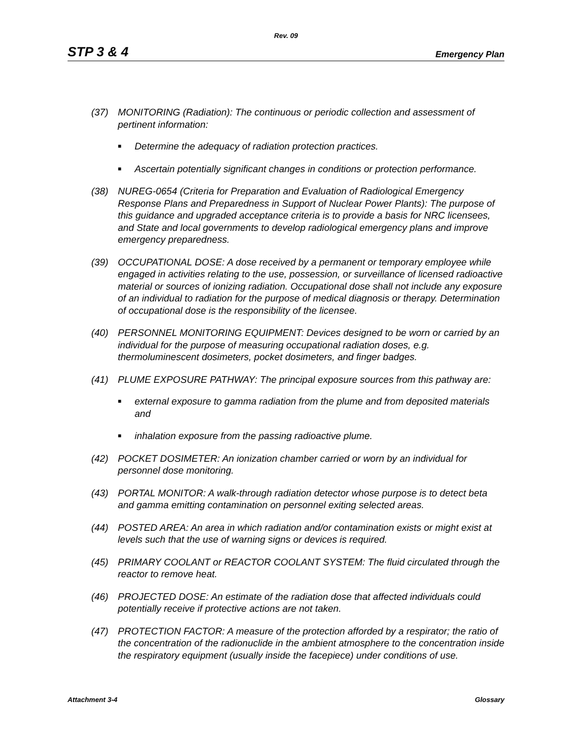Rev. 09
STP 3 & 4 Emergency Plan
(37) MONITORING (Radiation): The continuous or periodic collection and assessment of pertinent information:
■ Determine the adequacy of radiation protection practices.
■ Ascertain potentially significant changes in conditions or protection performance.
(38) NUREG-0654 (Criteria for Preparation and Evaluation of Radiological Emergency Response Plans and Preparedness in Support of Nuclear Power Plants): The purpose of this guidance and upgraded acceptance criteria is to provide a basis for NRC licensees, and State and local governments to develop radiological emergency plans and improve emergency preparedness.
(39) OCCUPATIONAL DOSE: A dose received by a permanent or temporary employee while engaged in activities relating to the use, possession, or surveillance of licensed radioactive material or sources of ionizing radiation. Occupational dose shall not include any exposure of an individual to radiation for the purpose of medical diagnosis or therapy. Determination of occupational dose is the responsibility of the licensee.
(40) PERSONNEL MONITORING EQUIPMENT: Devices designed to be worn or carried by an individual for the purpose of measuring occupational radiation doses, e.g. thermoluminescent dosimeters, pocket dosimeters, and finger badges.
(41) PLUME EXPOSURE PATHWAY: The principal exposure sources from this pathway are:
■ external exposure to gamma radiation from the plume and from deposited materials and
■ inhalation exposure from the passing radioactive plume.
(42) POCKET DOSIMETER: An ionization chamber carried or worn by an individual for personnel dose monitoring.
(43) PORTAL MONITOR: A walk-through radiation detector whose purpose is to detect beta and gamma emitting contamination on personnel exiting selected areas.
(44) POSTED AREA: An area in which radiation and/or contamination exists or might exist at levels such that the use of warning signs or devices is required.
(45) PRIMARY COOLANT or REACTOR COOLANT SYSTEM: The fluid circulated through the reactor to remove heat.
(46) PROJECTED DOSE: An estimate of the radiation dose that affected individuals could potentially receive if protective actions are not taken.
(47) PROTECTION FACTOR: A measure of the protection afforded by a respirator; the ratio of the concentration of the radionuclide in the ambient atmosphere to the concentration inside the respiratory equipment (usually inside the facepiece) under conditions of use.
Attachment 3-4 Glossary